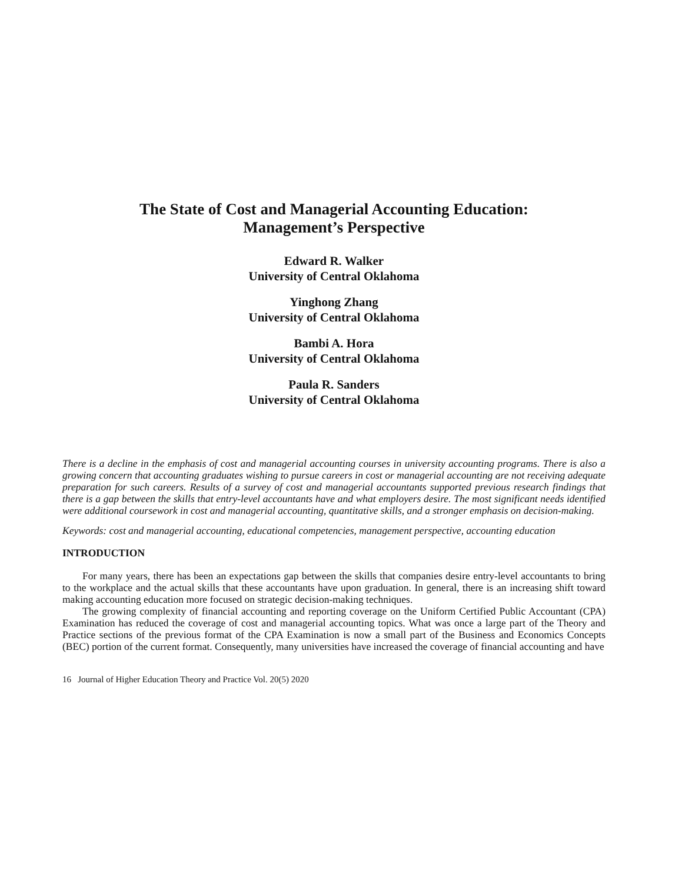The State of Cost and Managerial Accounting Education:
Management’s Perspective
Edward R. Walker
University of Central Oklahoma
Yinghong Zhang
University of Central Oklahoma
Bambi A. Hora
University of Central Oklahoma
Paula R. Sanders
University of Central Oklahoma
There is a decline in the emphasis of cost and managerial accounting courses in university accounting programs. There is also a growing concern that accounting graduates wishing to pursue careers in cost or managerial accounting are not receiving adequate preparation for such careers. Results of a survey of cost and managerial accountants supported previous research findings that there is a gap between the skills that entry-level accountants have and what employers desire. The most significant needs identified were additional coursework in cost and managerial accounting, quantitative skills, and a stronger emphasis on decision-making.
Keywords: cost and managerial accounting, educational competencies, management perspective, accounting education
INTRODUCTION
For many years, there has been an expectations gap between the skills that companies desire entry-level accountants to bring to the workplace and the actual skills that these accountants have upon graduation. In general, there is an increasing shift toward making accounting education more focused on strategic decision-making techniques.
The growing complexity of financial accounting and reporting coverage on the Uniform Certified Public Accountant (CPA) Examination has reduced the coverage of cost and managerial accounting topics. What was once a large part of the Theory and Practice sections of the previous format of the CPA Examination is now a small part of the Business and Economics Concepts (BEC) portion of the current format. Consequently, many universities have increased the coverage of financial accounting and have
16 Journal of Higher Education Theory and Practice Vol. 20(5) 2020